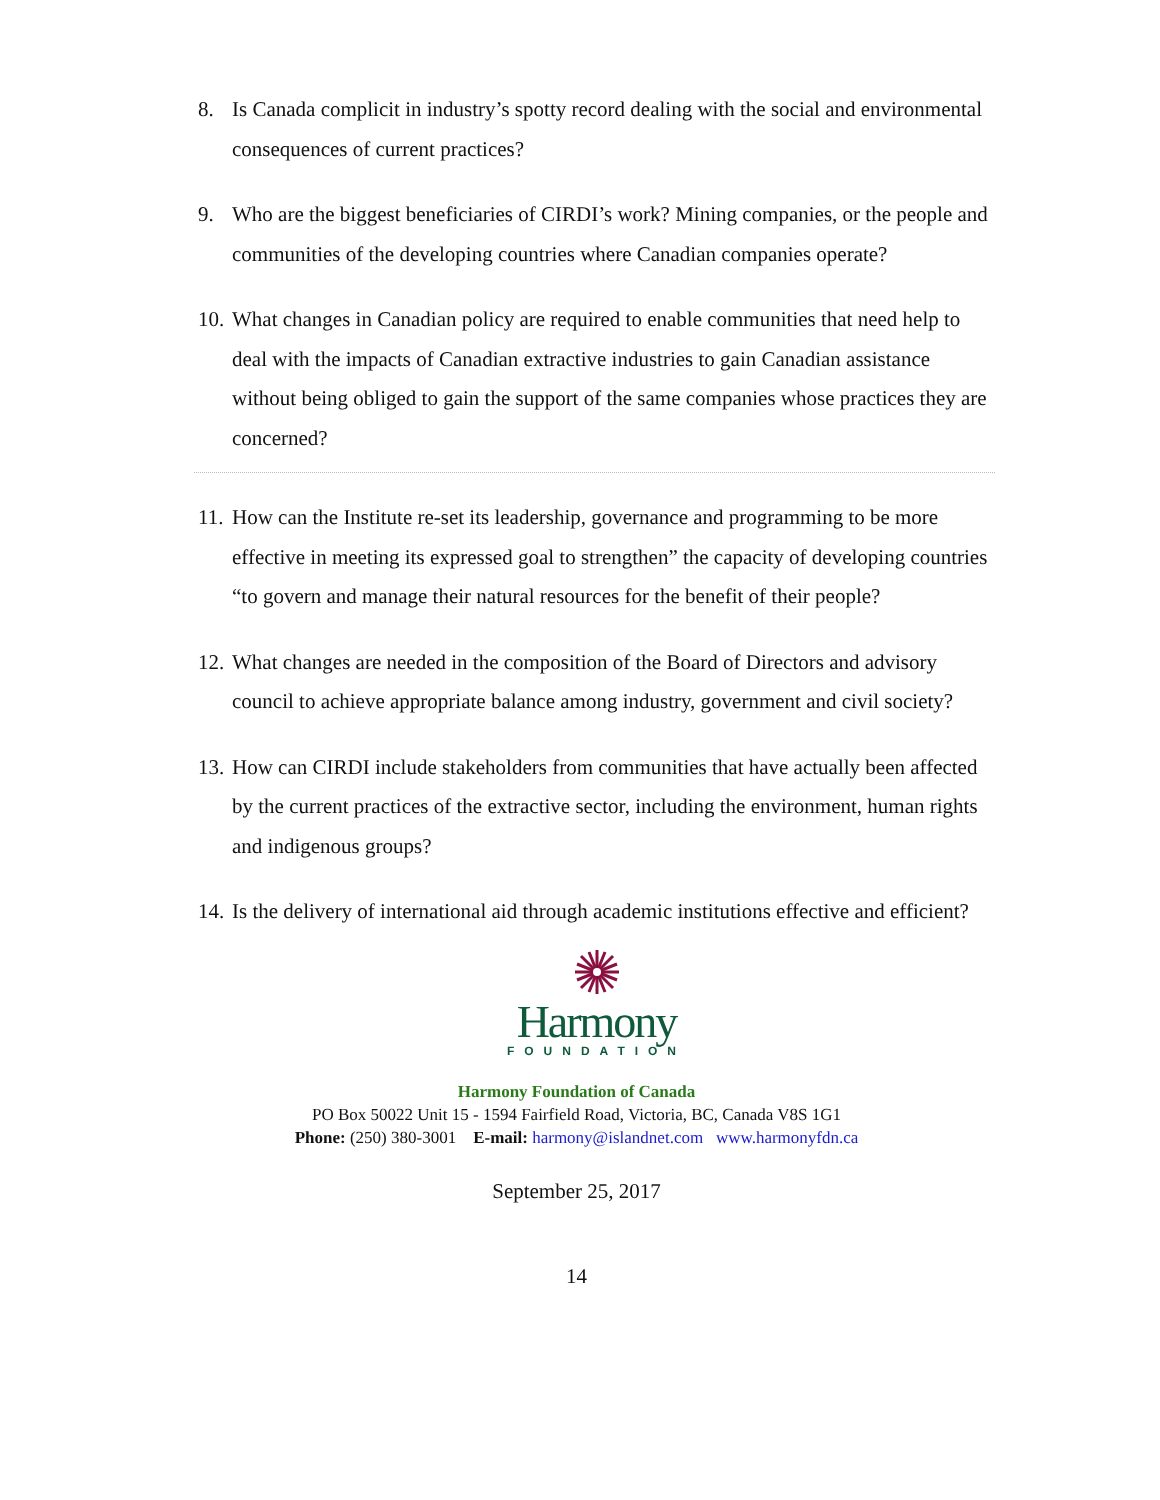8. Is Canada complicit in industry’s spotty record dealing with the social and environmental consequences of current practices?
9. Who are the biggest beneficiaries of CIRDI’s work? Mining companies, or the people and communities of the developing countries where Canadian companies operate?
10. What changes in Canadian policy are required to enable communities that need help to deal with the impacts of Canadian extractive industries to gain Canadian assistance without being obliged to gain the support of the same companies whose practices they are concerned?
11. How can the Institute re-set its leadership, governance and programming to be more effective in meeting its expressed goal to strengthen” the capacity of developing countries “to govern and manage their natural resources for the benefit of their people?
12. What changes are needed in the composition of the Board of Directors and advisory council to achieve appropriate balance among industry, government and civil society?
13. How can CIRDI include stakeholders from communities that have actually been affected by the current practices of the extractive sector, including the environment, human rights and indigenous groups?
14. Is the delivery of international aid through academic institutions effective and efficient?
Harmony
FOUNDATION
Harmony Foundation of Canada
PO Box 50022 Unit 15 - 1594 Fairfield Road, Victoria, BC, Canada V8S 1G1
Phone: (250) 380-3001 E-mail: harmony@islandnet.com www.harmonyfdn.ca
September 25, 2017
14